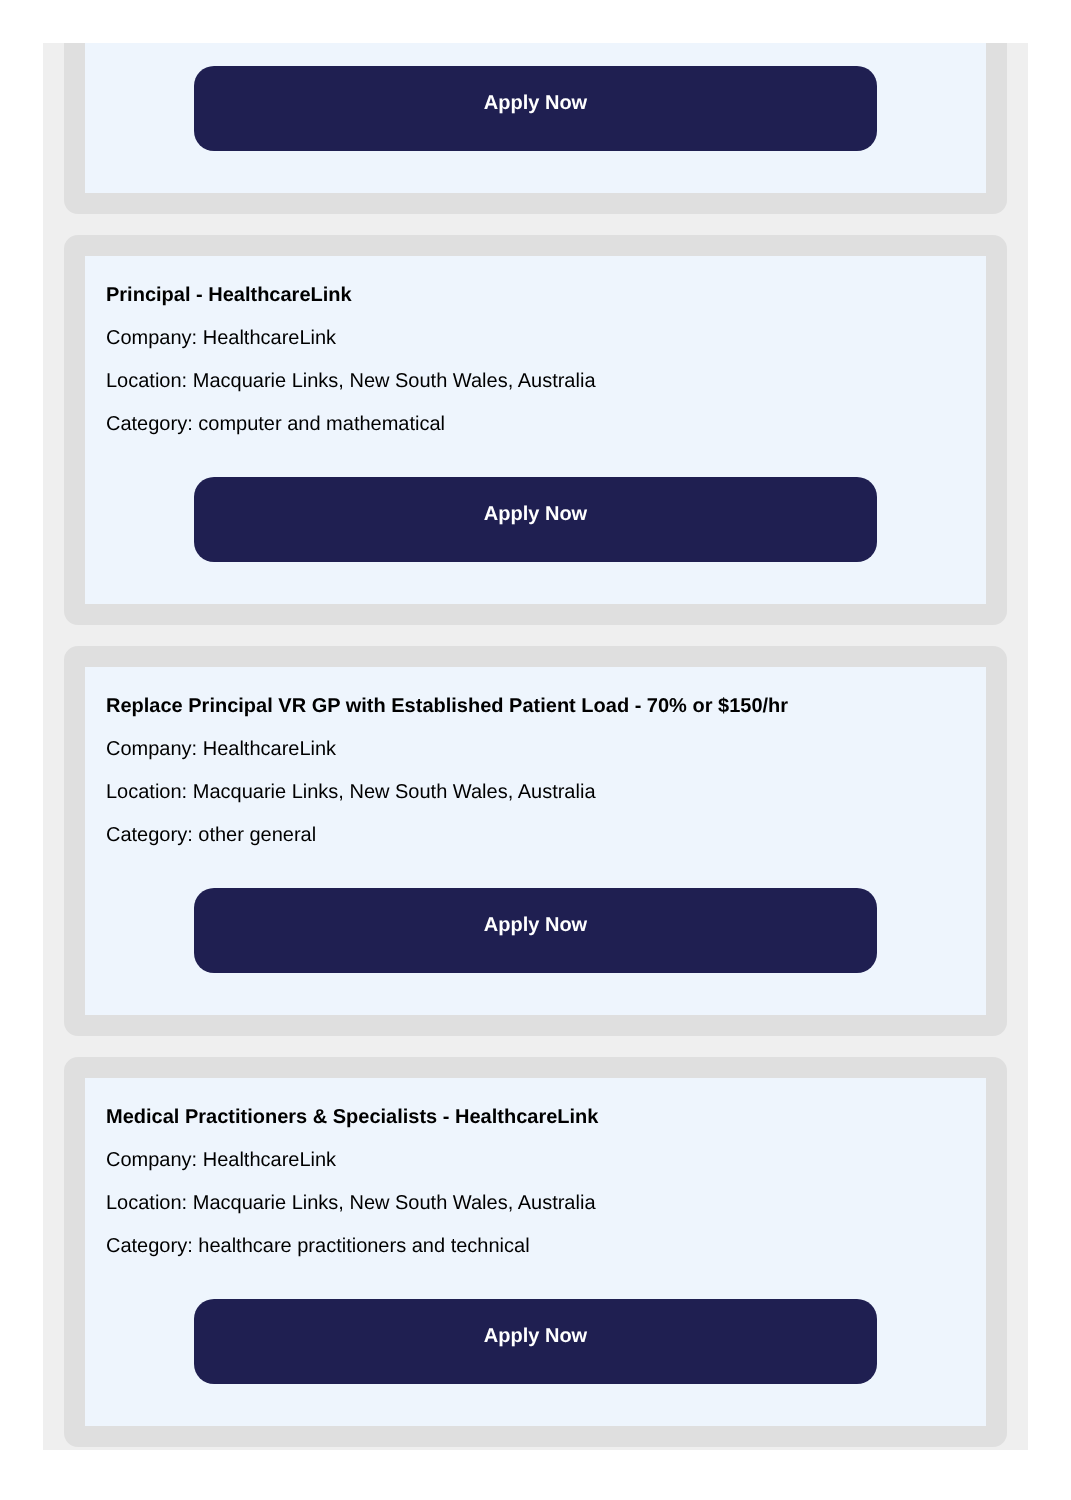Apply Now
Principal - HealthcareLink
Company: HealthcareLink
Location: Macquarie Links, New South Wales, Australia
Category: computer and mathematical
Apply Now
Replace Principal VR GP with Established Patient Load - 70% or $150/hr
Company: HealthcareLink
Location: Macquarie Links, New South Wales, Australia
Category: other general
Apply Now
Medical Practitioners & Specialists - HealthcareLink
Company: HealthcareLink
Location: Macquarie Links, New South Wales, Australia
Category: healthcare practitioners and technical
Apply Now